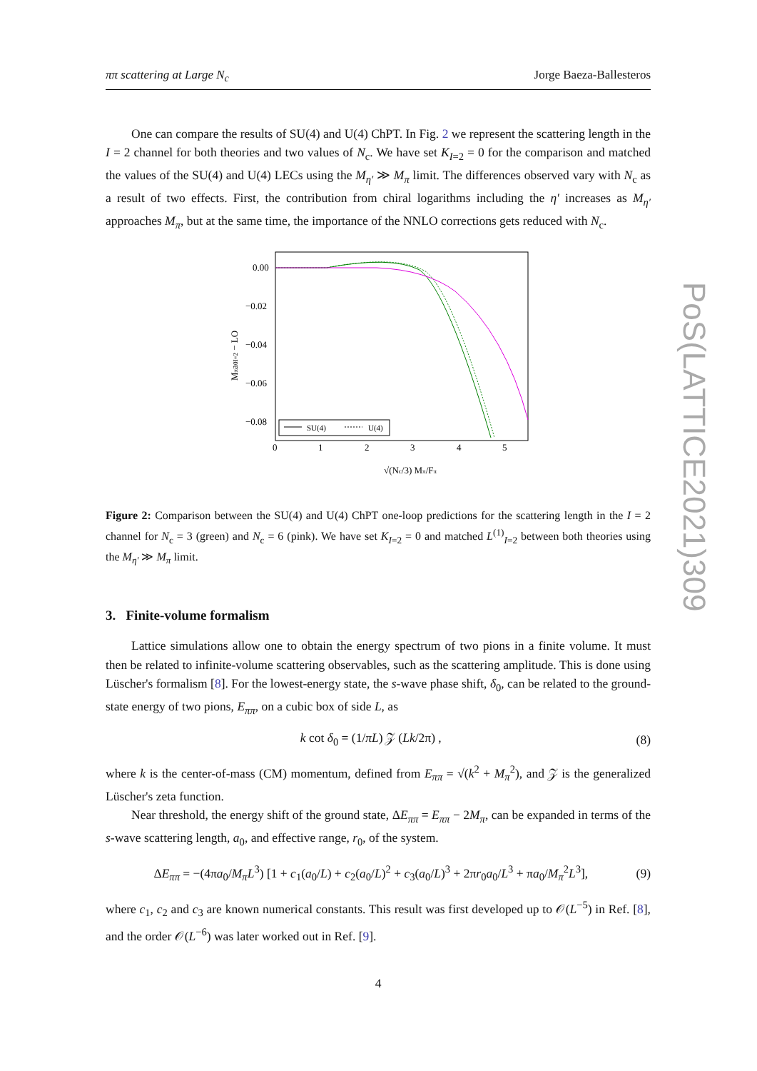PoS(LATTICE2021)309
ππ scattering at Large N<sub>c</sub> Jorge Baeza-Ballesteros
One can compare the results of SU(4) and U(4) ChPT. In Fig. 2 we represent the scattering length in the I = 2 channel for both theories and two values of N<sub>c</sub>. We have set K<sub>I=2</sub> = 0 for the comparison and matched the values of the SU(4) and U(4) LECs using the M<sub>η′</sub> ≫ M<sub>π</sub> limit. The differences observed vary with N<sub>c</sub> as a result of two effects. First, the contribution from chiral logarithms including the η′ increases as M<sub>η′</sub> approaches M<sub>π</sub>, but at the same time, the importance of the NNLO corrections gets reduced with N<sub>c</sub>.
0.00
−0.02
−0.04
−0.06
−0.08
0
1
2
3
4
5
Mπa0I=2 − LO
√(Nc/3) Mπ/Fπ
SU(4)
U(4)
Figure 2: Comparison between the SU(4) and U(4) ChPT one-loop predictions for the scattering length in the I = 2 channel for N<sub>c</sub> = 3 (green) and N<sub>c</sub> = 6 (pink). We have set K<sub>I=2</sub> = 0 and matched L<sup>(1)</sup><sub>I=2</sub> between both theories using the M<sub>η′</sub> ≫ M<sub>π</sub> limit.
3. Finite-volume formalism
Lattice simulations allow one to obtain the energy spectrum of two pions in a finite volume. It must then be related to infinite-volume scattering observables, such as the scattering amplitude. This is done using Lüscher's formalism [8]. For the lowest-energy state, the s-wave phase shift, δ<sub>0</sub>, can be related to the ground-state energy of two pions, E<sub>ππ</sub>, on a cubic box of side L, as
k cot δ<sub>0</sub> = (1/πL) 𝒵 (Lk/2π) , (8)
where k is the center-of-mass (CM) momentum, defined from E<sub>ππ</sub> = √(k<sup>2</sup> + M<sub>π</sub><sup>2</sup>), and 𝒵 is the generalized Lüscher's zeta function.
Near threshold, the energy shift of the ground state, ΔE<sub>ππ</sub> = E<sub>ππ</sub> − 2M<sub>π</sub>, can be expanded in terms of the s-wave scattering length, a<sub>0</sub>, and effective range, r<sub>0</sub>, of the system.
ΔE<sub>ππ</sub> = −(4πa<sub>0</sub>/M<sub>π</sub>L<sup>3</sup>) [1 + c<sub>1</sub>(a<sub>0</sub>/L) + c<sub>2</sub>(a<sub>0</sub>/L)<sup>2</sup> + c<sub>3</sub>(a<sub>0</sub>/L)<sup>3</sup> + 2πr<sub>0</sub>a<sub>0</sub>/L<sup>3</sup> + πa<sub>0</sub>/M<sub>π</sub><sup>2</sup>L<sup>3</sup>], (9)
where c<sub>1</sub>, c<sub>2</sub> and c<sub>3</sub> are known numerical constants. This result was first developed up to 𝒪(L<sup>−5</sup>) in Ref. [8], and the order 𝒪(L<sup>−6</sup>) was later worked out in Ref. [9].
4